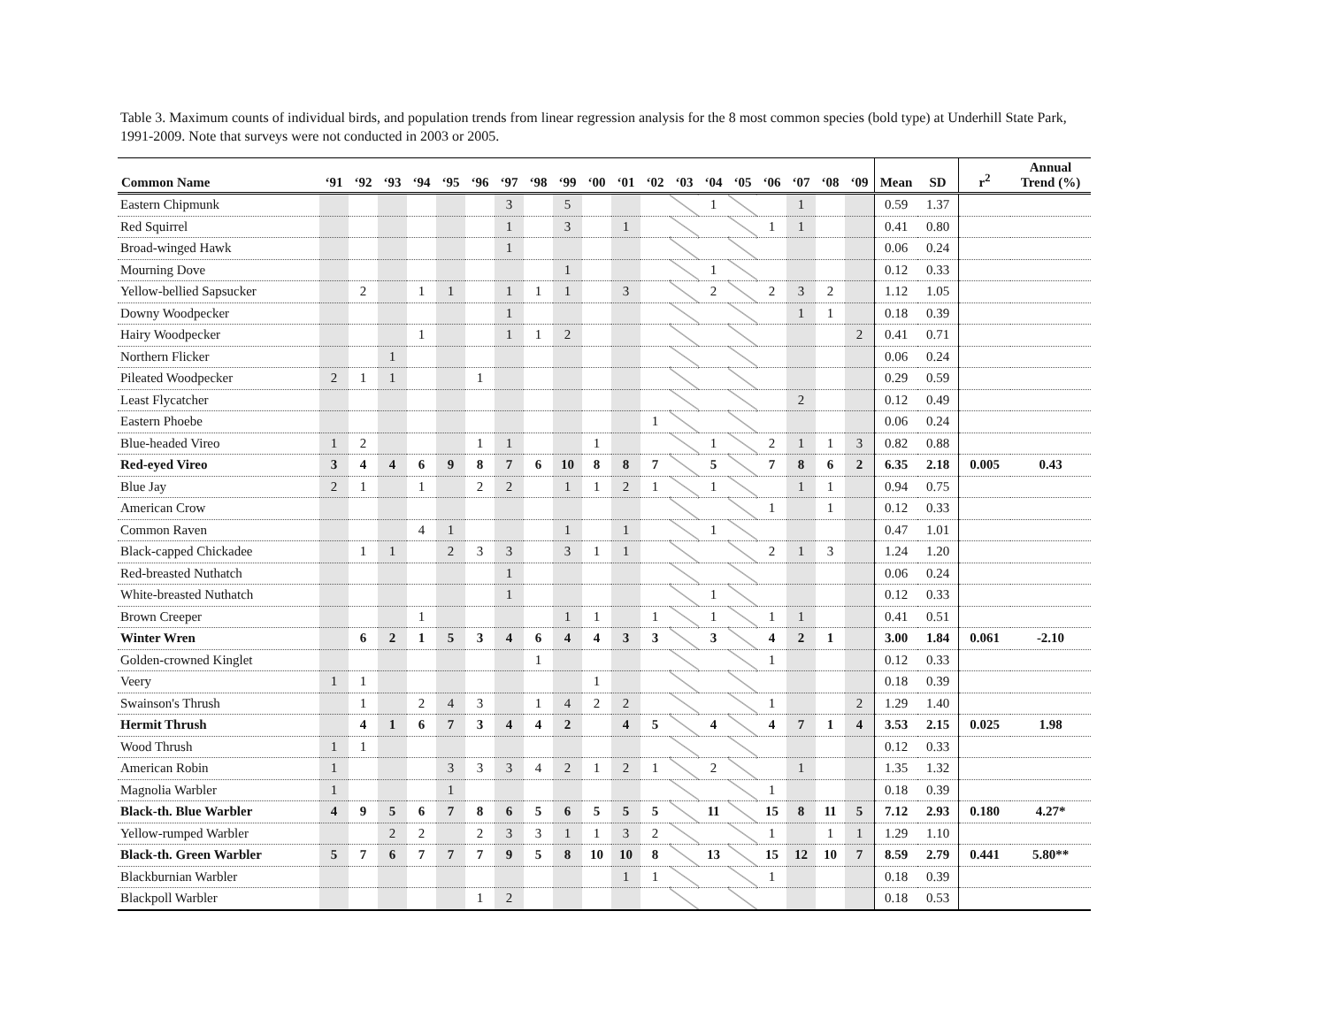Table 3. Maximum counts of individual birds, and population trends from linear regression analysis for the 8 most common species (bold type) at Underhill State Park, 1991-2009. Note that surveys were not conducted in 2003 or 2005.
| Common Name | ‘91 | ‘92 | ‘93 | ‘94 | ‘95 | ‘96 | ‘97 | ‘98 | ‘99 | ‘00 | ‘01 | ‘02 | ‘03 | ‘04 | ‘05 | ‘06 | ‘07 | ‘08 | ‘09 | Mean | SD | r<sup>2</sup> | Annual Trend (%) |
| --- | --- | --- | --- | --- | --- | --- | --- | --- | --- | --- | --- | --- | --- | --- | --- | --- | --- | --- | --- | --- | --- | --- | --- |
| Eastern Chipmunk | | | | | | | 3 | | 5 | | | | | 1 | | | 1 | | | 0.59 | 1.37 | | |
| Red Squirrel | | | | | | | 1 | | 3 | | 1 | | | | | 1 | 1 | | | 0.41 | 0.80 | | |
| Broad-winged Hawk | | | | | | | 1 | | | | | | | | | | | | | 0.06 | 0.24 | | |
| Mourning Dove | | | | | | | | | 1 | | | | | 1 | | | | | | 0.12 | 0.33 | | |
| Yellow-bellied Sapsucker | | 2 | | 1 | 1 | | 1 | 1 | 1 | | 3 | | | 2 | | 2 | 3 | 2 | | 1.12 | 1.05 | | |
| Downy Woodpecker | | | | | | | 1 | | | | | | | | | | 1 | 1 | | 0.18 | 0.39 | | |
| Hairy Woodpecker | | | | 1 | | | 1 | 1 | 2 | | | | | | | | | | 2 | 0.41 | 0.71 | | |
| Northern Flicker | | | 1 | | | | | | | | | | | | | | | | | 0.06 | 0.24 | | |
| Pileated Woodpecker | 2 | 1 | 1 | | | 1 | | | | | | | | | | | | | | 0.29 | 0.59 | | |
| Least Flycatcher | | | | | | | | | | | | | | | | | 2 | | | 0.12 | 0.49 | | |
| Eastern Phoebe | | | | | | | | | | | | 1 | | | | | | | | 0.06 | 0.24 | | |
| Blue-headed Vireo | 1 | 2 | | | | 1 | 1 | | | 1 | | | | 1 | | 2 | 1 | 1 | 3 | 0.82 | 0.88 | | |
| Red-eyed Vireo | 3 | 4 | 4 | 6 | 9 | 8 | 7 | 6 | 10 | 8 | 8 | 7 | | 5 | | 7 | 8 | 6 | 2 | 6.35 | 2.18 | 0.005 | 0.43 |
| Blue Jay | 2 | 1 | | 1 | | 2 | 2 | | 1 | 1 | 2 | 1 | | 1 | | | 1 | 1 | | 0.94 | 0.75 | | |
| American Crow | | | | | | | | | | | | | | | | 1 | | 1 | | 0.12 | 0.33 | | |
| Common Raven | | | | 4 | 1 | | | | 1 | | 1 | | | 1 | | | | | | 0.47 | 1.01 | | |
| Black-capped Chickadee | | 1 | 1 | | 2 | 3 | 3 | | 3 | 1 | 1 | | | | | 2 | 1 | 3 | | 1.24 | 1.20 | | |
| Red-breasted Nuthatch | | | | | | | 1 | | | | | | | | | | | | | 0.06 | 0.24 | | |
| White-breasted Nuthatch | | | | | | | 1 | | | | | | | 1 | | | | | | 0.12 | 0.33 | | |
| Brown Creeper | | | | 1 | | | | | 1 | 1 | | 1 | | 1 | | 1 | 1 | | | 0.41 | 0.51 | | |
| Winter Wren | | 6 | 2 | 1 | 5 | 3 | 4 | 6 | 4 | 4 | 3 | 3 | | 3 | | 4 | 2 | 1 | | 3.00 | 1.84 | 0.061 | -2.10 |
| Golden-crowned Kinglet | | | | | | | | 1 | | | | | | | | 1 | | | | 0.12 | 0.33 | | |
| Veery | 1 | 1 | | | | | | | | 1 | | | | | | | | | | 0.18 | 0.39 | | |
| Swainson's Thrush | | 1 | | 2 | 4 | 3 | | 1 | 4 | 2 | 2 | | | | | 1 | | | 2 | 1.29 | 1.40 | | |
| Hermit Thrush | | 4 | 1 | 6 | 7 | 3 | 4 | 4 | 2 | | 4 | 5 | | 4 | | 4 | 7 | 1 | 4 | 3.53 | 2.15 | 0.025 | 1.98 |
| Wood Thrush | 1 | 1 | | | | | | | | | | | | | | | | | | 0.12 | 0.33 | | |
| American Robin | 1 | | | | 3 | 3 | 3 | 4 | 2 | 1 | 2 | 1 | | 2 | | | 1 | | | 1.35 | 1.32 | | |
| Magnolia Warbler | 1 | | | | 1 | | | | | | | | | | | 1 | | | | 0.18 | 0.39 | | |
| Black-th. Blue Warbler | 4 | 9 | 5 | 6 | 7 | 8 | 6 | 5 | 6 | 5 | 5 | 5 | | 11 | | 15 | 8 | 11 | 5 | 7.12 | 2.93 | 0.180 | 4.27* |
| Yellow-rumped Warbler | | | 2 | 2 | | 2 | 3 | 3 | 1 | 1 | 3 | 2 | | | | 1 | | 1 | 1 | 1.29 | 1.10 | | |
| Black-th. Green Warbler | 5 | 7 | 6 | 7 | 7 | 7 | 9 | 5 | 8 | 10 | 10 | 8 | | 13 | | 15 | 12 | 10 | 7 | 8.59 | 2.79 | 0.441 | 5.80** |
| Blackburnian Warbler | | | | | | | | | | | 1 | 1 | | | | 1 | | | | 0.18 | 0.39 | | |
| Blackpoll Warbler | | | | | | 1 | 2 | | | | | | | | | | | | | 0.18 | 0.53 | | |